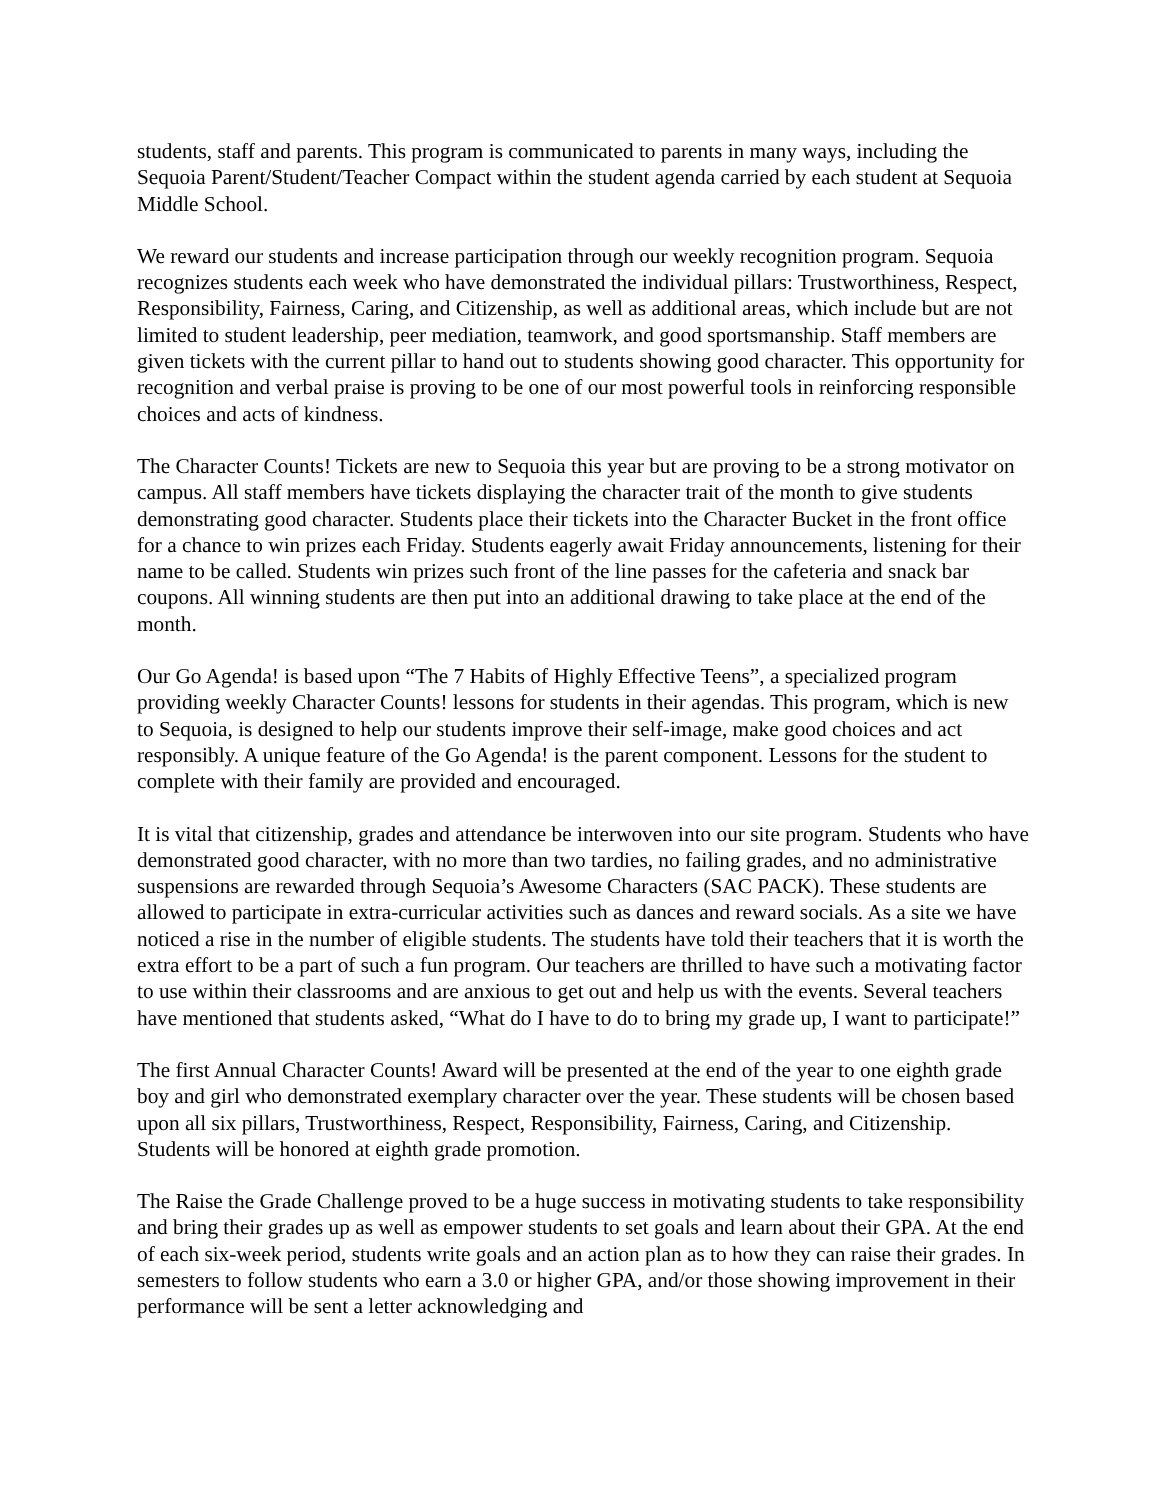students, staff and parents. This program is communicated to parents in many ways, including the Sequoia Parent/Student/Teacher Compact within the student agenda carried by each student at Sequoia Middle School.
We reward our students and increase participation through our weekly recognition program. Sequoia recognizes students each week who have demonstrated the individual pillars: Trustworthiness, Respect, Responsibility, Fairness, Caring, and Citizenship, as well as additional areas, which include but are not limited to student leadership, peer mediation, teamwork, and good sportsmanship. Staff members are given tickets with the current pillar to hand out to students showing good character. This opportunity for recognition and verbal praise is proving to be one of our most powerful tools in reinforcing responsible choices and acts of kindness.
The Character Counts! Tickets are new to Sequoia this year but are proving to be a strong motivator on campus. All staff members have tickets displaying the character trait of the month to give students demonstrating good character. Students place their tickets into the Character Bucket in the front office for a chance to win prizes each Friday. Students eagerly await Friday announcements, listening for their name to be called. Students win prizes such front of the line passes for the cafeteria and snack bar coupons. All winning students are then put into an additional drawing to take place at the end of the month.
Our Go Agenda! is based upon “The 7 Habits of Highly Effective Teens”, a specialized program providing weekly Character Counts! lessons for students in their agendas. This program, which is new to Sequoia, is designed to help our students improve their self-image, make good choices and act responsibly. A unique feature of the Go Agenda! is the parent component. Lessons for the student to complete with their family are provided and encouraged.
It is vital that citizenship, grades and attendance be interwoven into our site program. Students who have demonstrated good character, with no more than two tardies, no failing grades, and no administrative suspensions are rewarded through Sequoia’s Awesome Characters (SAC PACK). These students are allowed to participate in extra-curricular activities such as dances and reward socials. As a site we have noticed a rise in the number of eligible students. The students have told their teachers that it is worth the extra effort to be a part of such a fun program. Our teachers are thrilled to have such a motivating factor to use within their classrooms and are anxious to get out and help us with the events. Several teachers have mentioned that students asked, “What do I have to do to bring my grade up, I want to participate!”
The first Annual Character Counts! Award will be presented at the end of the year to one eighth grade boy and girl who demonstrated exemplary character over the year. These students will be chosen based upon all six pillars, Trustworthiness, Respect, Responsibility, Fairness, Caring, and Citizenship. Students will be honored at eighth grade promotion.
The Raise the Grade Challenge proved to be a huge success in motivating students to take responsibility and bring their grades up as well as empower students to set goals and learn about their GPA. At the end of each six-week period, students write goals and an action plan as to how they can raise their grades. In semesters to follow students who earn a 3.0 or higher GPA, and/or those showing improvement in their performance will be sent a letter acknowledging and